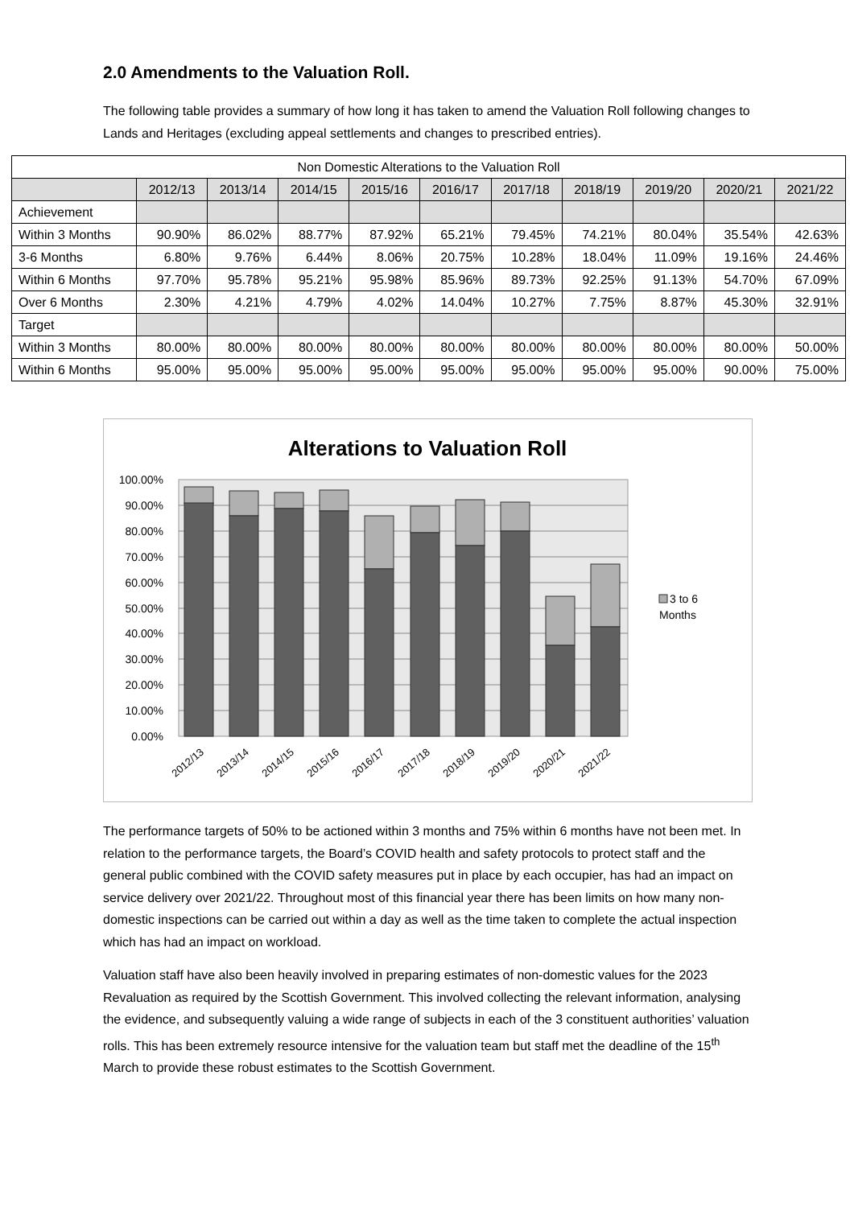2.0 Amendments to the Valuation Roll.
The following table provides a summary of how long it has taken to amend the Valuation Roll following changes to Lands and Heritages (excluding appeal settlements and changes to prescribed entries).
| Non Domestic Alterations to the Valuation Roll | | | | | | | | | | |
| --- | --- | --- | --- | --- | --- | --- | --- | --- | --- | --- |
| | 2012/13 | 2013/14 | 2014/15 | 2015/16 | 2016/17 | 2017/18 | 2018/19 | 2019/20 | 2020/21 | 2021/22 |
| Achievement | | | | | | | | | | |
| Within 3 Months | 90.90% | 86.02% | 88.77% | 87.92% | 65.21% | 79.45% | 74.21% | 80.04% | 35.54% | 42.63% |
| 3-6 Months | 6.80% | 9.76% | 6.44% | 8.06% | 20.75% | 10.28% | 18.04% | 11.09% | 19.16% | 24.46% |
| Within 6 Months | 97.70% | 95.78% | 95.21% | 95.98% | 85.96% | 89.73% | 92.25% | 91.13% | 54.70% | 67.09% |
| Over 6 Months | 2.30% | 4.21% | 4.79% | 4.02% | 14.04% | 10.27% | 7.75% | 8.87% | 45.30% | 32.91% |
| Target | | | | | | | | | | |
| Within 3 Months | 80.00% | 80.00% | 80.00% | 80.00% | 80.00% | 80.00% | 80.00% | 80.00% | 80.00% | 50.00% |
| Within 6 Months | 95.00% | 95.00% | 95.00% | 95.00% | 95.00% | 95.00% | 95.00% | 95.00% | 90.00% | 75.00% |
Alterations to Valuation Roll
100.00%
90.00%
80.00%
70.00%
60.00%
50.00%
40.00%
30.00%
20.00%
10.00%
0.00%
3 to 6
Months
2012/13
2013/14
2014/15
2015/16
2016/17
2017/18
2018/19
2019/20
2020/21
2021/22
The performance targets of 50% to be actioned within 3 months and 75% within 6 months have not been met. In relation to the performance targets, the Board’s COVID health and safety protocols to protect staff and the general public combined with the COVID safety measures put in place by each occupier, has had an impact on service delivery over 2021/22. Throughout most of this financial year there has been limits on how many non-domestic inspections can be carried out within a day as well as the time taken to complete the actual inspection which has had an impact on workload.
Valuation staff have also been heavily involved in preparing estimates of non-domestic values for the 2023 Revaluation as required by the Scottish Government. This involved collecting the relevant information, analysing the evidence, and subsequently valuing a wide range of subjects in each of the 3 constituent authorities’ valuation rolls. This has been extremely resource intensive for the valuation team but staff met the deadline of the 15<sup>th</sup> March to provide these robust estimates to the Scottish Government.